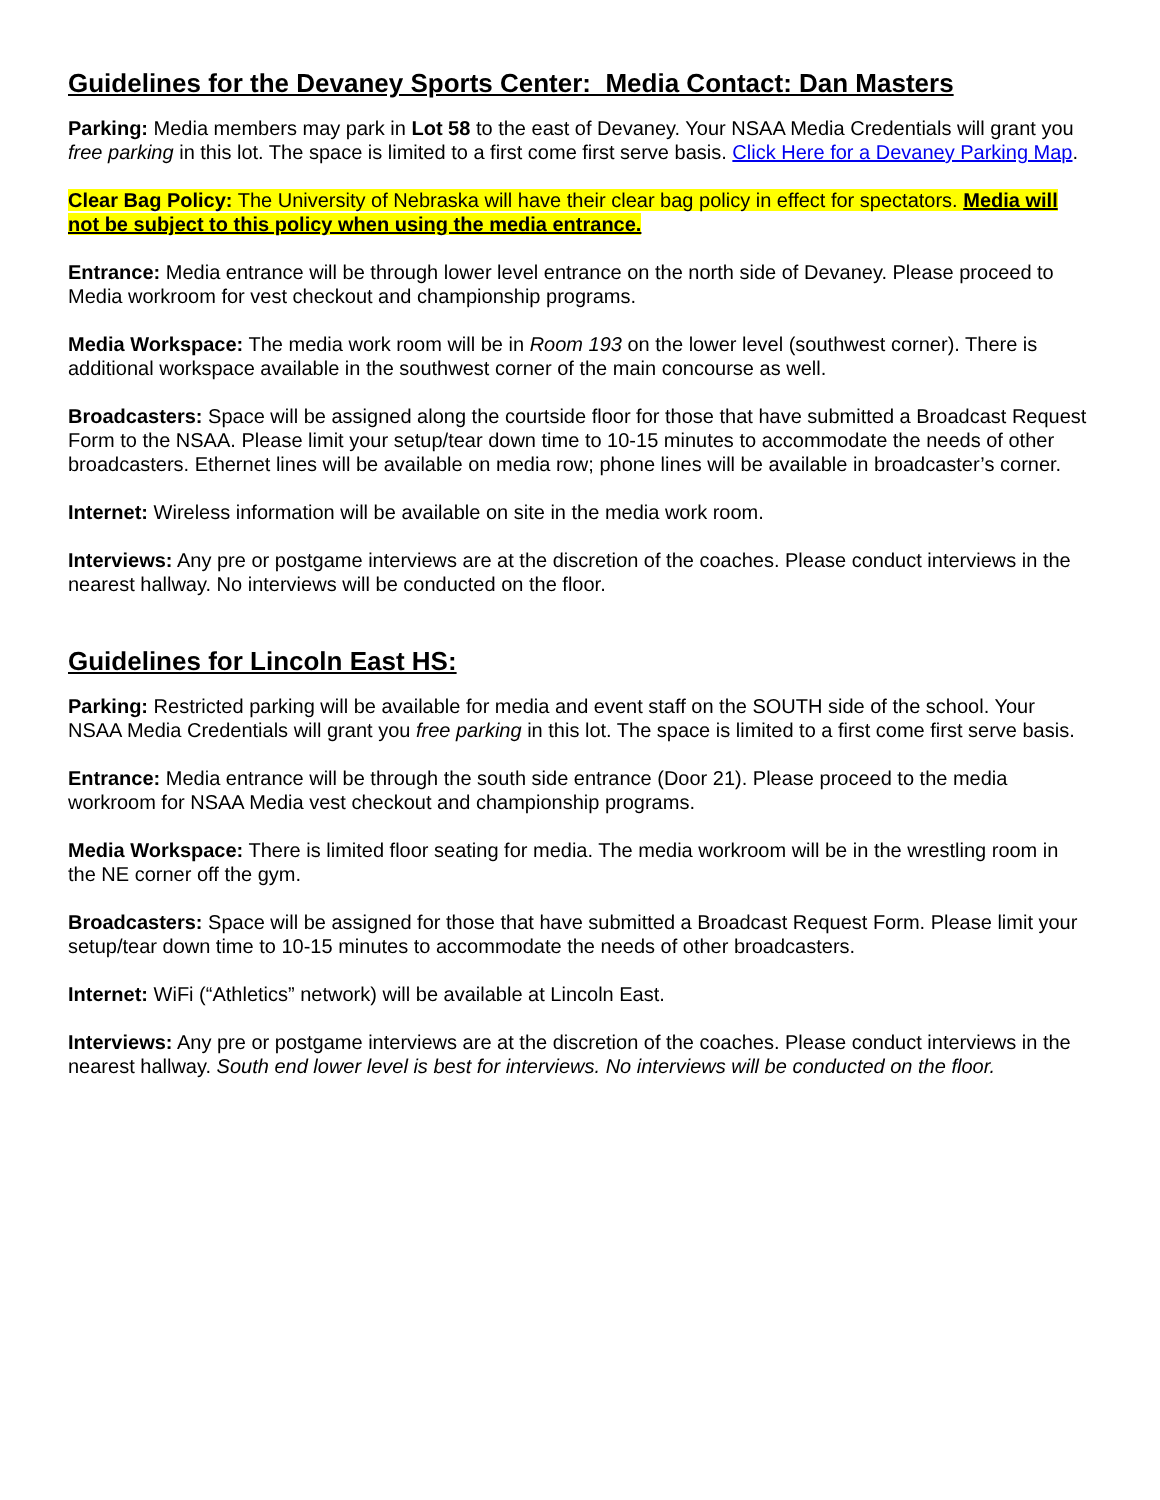Guidelines for the Devaney Sports Center: Media Contact: Dan Masters
Parking: Media members may park in Lot 58 to the east of Devaney. Your NSAA Media Credentials will grant you free parking in this lot. The space is limited to a first come first serve basis. Click Here for a Devaney Parking Map.
Clear Bag Policy: The University of Nebraska will have their clear bag policy in effect for spectators. Media will not be subject to this policy when using the media entrance.
Entrance: Media entrance will be through lower level entrance on the north side of Devaney. Please proceed to Media workroom for vest checkout and championship programs.
Media Workspace: The media work room will be in Room 193 on the lower level (southwest corner). There is additional workspace available in the southwest corner of the main concourse as well.
Broadcasters: Space will be assigned along the courtside floor for those that have submitted a Broadcast Request Form to the NSAA. Please limit your setup/tear down time to 10-15 minutes to accommodate the needs of other broadcasters. Ethernet lines will be available on media row; phone lines will be available in broadcaster’s corner.
Internet: Wireless information will be available on site in the media work room.
Interviews: Any pre or postgame interviews are at the discretion of the coaches. Please conduct interviews in the nearest hallway. No interviews will be conducted on the floor.
Guidelines for Lincoln East HS:
Parking: Restricted parking will be available for media and event staff on the SOUTH side of the school. Your NSAA Media Credentials will grant you free parking in this lot. The space is limited to a first come first serve basis.
Entrance: Media entrance will be through the south side entrance (Door 21). Please proceed to the media workroom for NSAA Media vest checkout and championship programs.
Media Workspace: There is limited floor seating for media. The media workroom will be in the wrestling room in the NE corner off the gym.
Broadcasters: Space will be assigned for those that have submitted a Broadcast Request Form. Please limit your setup/tear down time to 10-15 minutes to accommodate the needs of other broadcasters.
Internet: WiFi (“Athletics” network) will be available at Lincoln East.
Interviews: Any pre or postgame interviews are at the discretion of the coaches. Please conduct interviews in the nearest hallway. South end lower level is best for interviews. No interviews will be conducted on the floor.